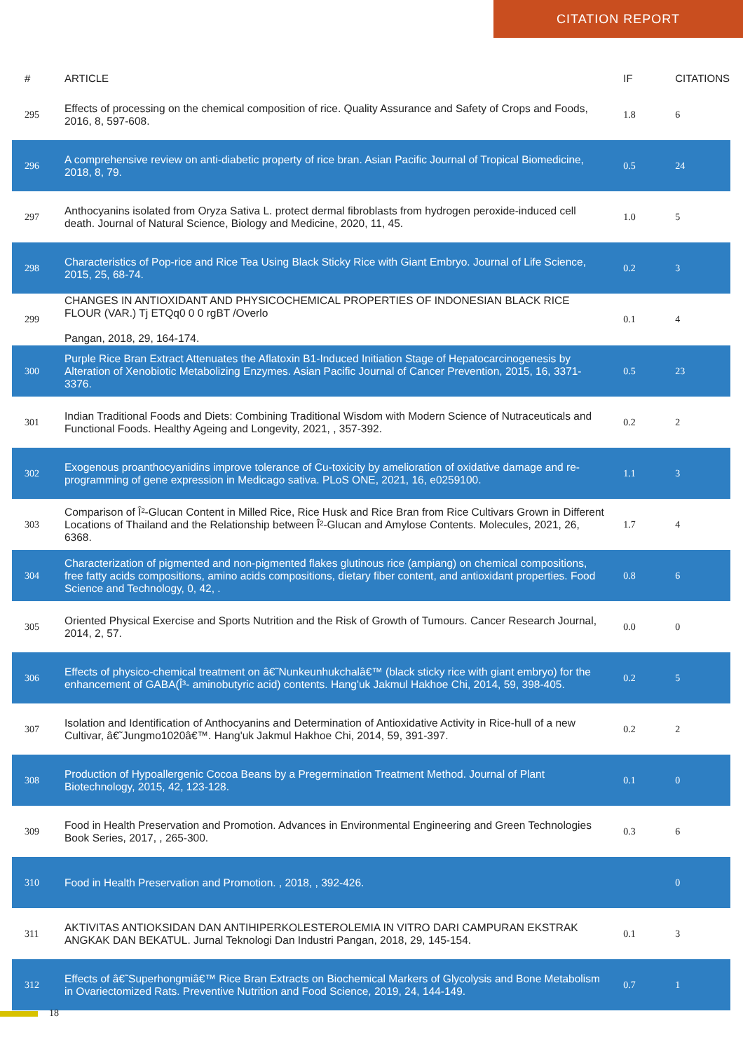CITATION REPORT
| # | ARTICLE | IF | CITATIONS |
| --- | --- | --- | --- |
| 295 | Effects of processing on the chemical composition of rice. Quality Assurance and Safety of Crops and Foods, 2016, 8, 597-608. | 1.8 | 6 |
| 296 | A comprehensive review on anti-diabetic property of rice bran. Asian Pacific Journal of Tropical Biomedicine, 2018, 8, 79. | 0.5 | 24 |
| 297 | Anthocyanins isolated from Oryza Sativa L. protect dermal fibroblasts from hydrogen peroxide-induced cell death. Journal of Natural Science, Biology and Medicine, 2020, 11, 45. | 1.0 | 5 |
| 298 | Characteristics of Pop-rice and Rice Tea Using Black Sticky Rice with Giant Embryo. Journal of Life Science, 2015, 25, 68-74. | 0.2 | 3 |
| 299 | CHANGES IN ANTIOXIDANT AND PHYSICOCHEMICAL PROPERTIES OF INDONESIAN BLACK RICE FLOUR (VAR.) Tj ETQq0 0 0 rgBT /Overlo Pangan, 2018, 29, 164-174. | 0.1 | 4 |
| 300 | Purple Rice Bran Extract Attenuates the Aflatoxin B1-Induced Initiation Stage of Hepatocarcinogenesis by Alteration of Xenobiotic Metabolizing Enzymes. Asian Pacific Journal of Cancer Prevention, 2015, 16, 3371-3376. | 0.5 | 23 |
| 301 | Indian Traditional Foods and Diets: Combining Traditional Wisdom with Modern Science of Nutraceuticals and Functional Foods. Healthy Ageing and Longevity, 2021, , 357-392. | 0.2 | 2 |
| 302 | Exogenous proanthocyanidins improve tolerance of Cu-toxicity by amelioration of oxidative damage and re-programming of gene expression in Medicago sativa. PLoS ONE, 2021, 16, e0259100. | 1.1 | 3 |
| 303 | Comparison of Î²-Glucan Content in Milled Rice, Rice Husk and Rice Bran from Rice Cultivars Grown in Different Locations of Thailand and the Relationship between Î²-Glucan and Amylose Contents. Molecules, 2021, 26, 6368. | 1.7 | 4 |
| 304 | Characterization of pigmented and non-pigmented flakes glutinous rice (ampiang) on chemical compositions, free fatty acids compositions, amino acids compositions, dietary fiber content, and antioxidant properties. Food Science and Technology, 0, 42, . | 0.8 | 6 |
| 305 | Oriented Physical Exercise and Sports Nutrition and the Risk of Growth of Tumours. Cancer Research Journal, 2014, 2, 57. | 0.0 | 0 |
| 306 | Effects of physico-chemical treatment on â€˜Nunkeunhukchalâ€™ (black sticky rice with giant embryo) for the enhancement of GABA(Î³- aminobutyric acid) contents. Hang'uk Jakmul Hakhoe Chi, 2014, 59, 398-405. | 0.2 | 5 |
| 307 | Isolation and Identification of Anthocyanins and Determination of Antioxidative Activity in Rice-hull of a new Cultivar, â€˜Jungmo1020â€™. Hang'uk Jakmul Hakhoe Chi, 2014, 59, 391-397. | 0.2 | 2 |
| 308 | Production of Hypoallergenic Cocoa Beans by a Pregermination Treatment Method. Journal of Plant Biotechnology, 2015, 42, 123-128. | 0.1 | 0 |
| 309 | Food in Health Preservation and Promotion. Advances in Environmental Engineering and Green Technologies Book Series, 2017, , 265-300. | 0.3 | 6 |
| 310 | Food in Health Preservation and Promotion. , 2018, , 392-426. | | 0 |
| 311 | AKTIVITAS ANTIOKSIDAN DAN ANTIHIPERKOLESTEROLEMIA IN VITRO DARI CAMPURAN EKSTRAK ANGKAK DAN BEKATUL. Jurnal Teknologi Dan Industri Pangan, 2018, 29, 145-154. | 0.1 | 3 |
| 312 | Effects of â€˜Superhongmiâ€™ Rice Bran Extracts on Biochemical Markers of Glycolysis and Bone Metabolism in Ovariectomized Rats. Preventive Nutrition and Food Science, 2019, 24, 144-149. | 0.7 | 1 |
18